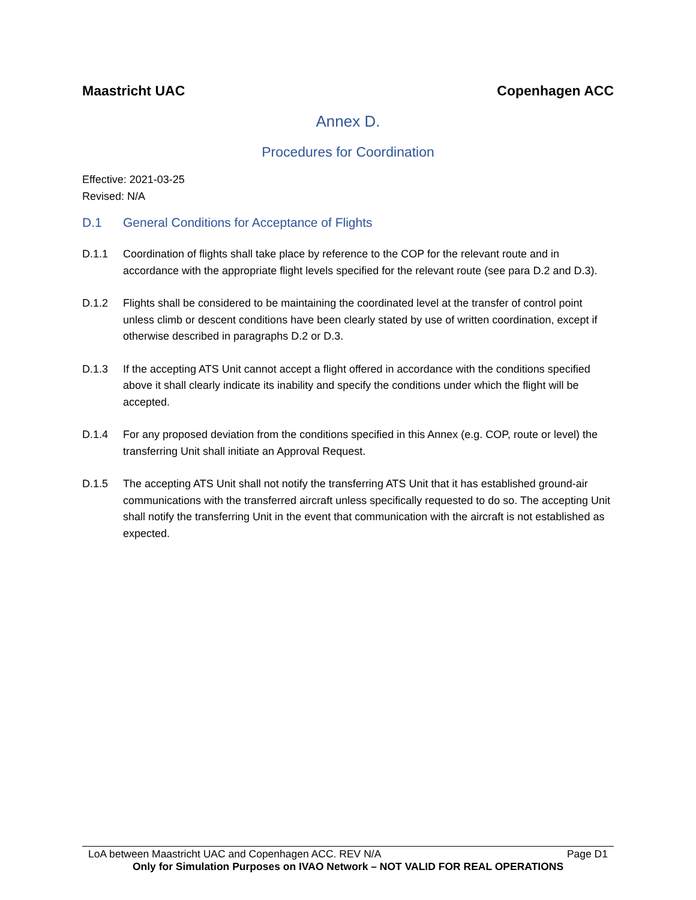Maastricht UAC Copenhagen ACC
Annex D.
Procedures for Coordination
Effective: 2021-03-25
Revised: N/A
D.1 General Conditions for Acceptance of Flights
D.1.1 Coordination of flights shall take place by reference to the COP for the relevant route and in accordance with the appropriate flight levels specified for the relevant route (see para D.2 and D.3).
D.1.2 Flights shall be considered to be maintaining the coordinated level at the transfer of control point unless climb or descent conditions have been clearly stated by use of written coordination, except if otherwise described in paragraphs D.2 or D.3.
D.1.3 If the accepting ATS Unit cannot accept a flight offered in accordance with the conditions specified above it shall clearly indicate its inability and specify the conditions under which the flight will be accepted.
D.1.4 For any proposed deviation from the conditions specified in this Annex (e.g. COP, route or level) the transferring Unit shall initiate an Approval Request.
D.1.5 The accepting ATS Unit shall not notify the transferring ATS Unit that it has established ground-air communications with the transferred aircraft unless specifically requested to do so. The accepting Unit shall notify the transferring Unit in the event that communication with the aircraft is not established as expected.
LoA between Maastricht UAC and Copenhagen ACC. REV N/A Page D1
Only for Simulation Purposes on IVAO Network – NOT VALID FOR REAL OPERATIONS